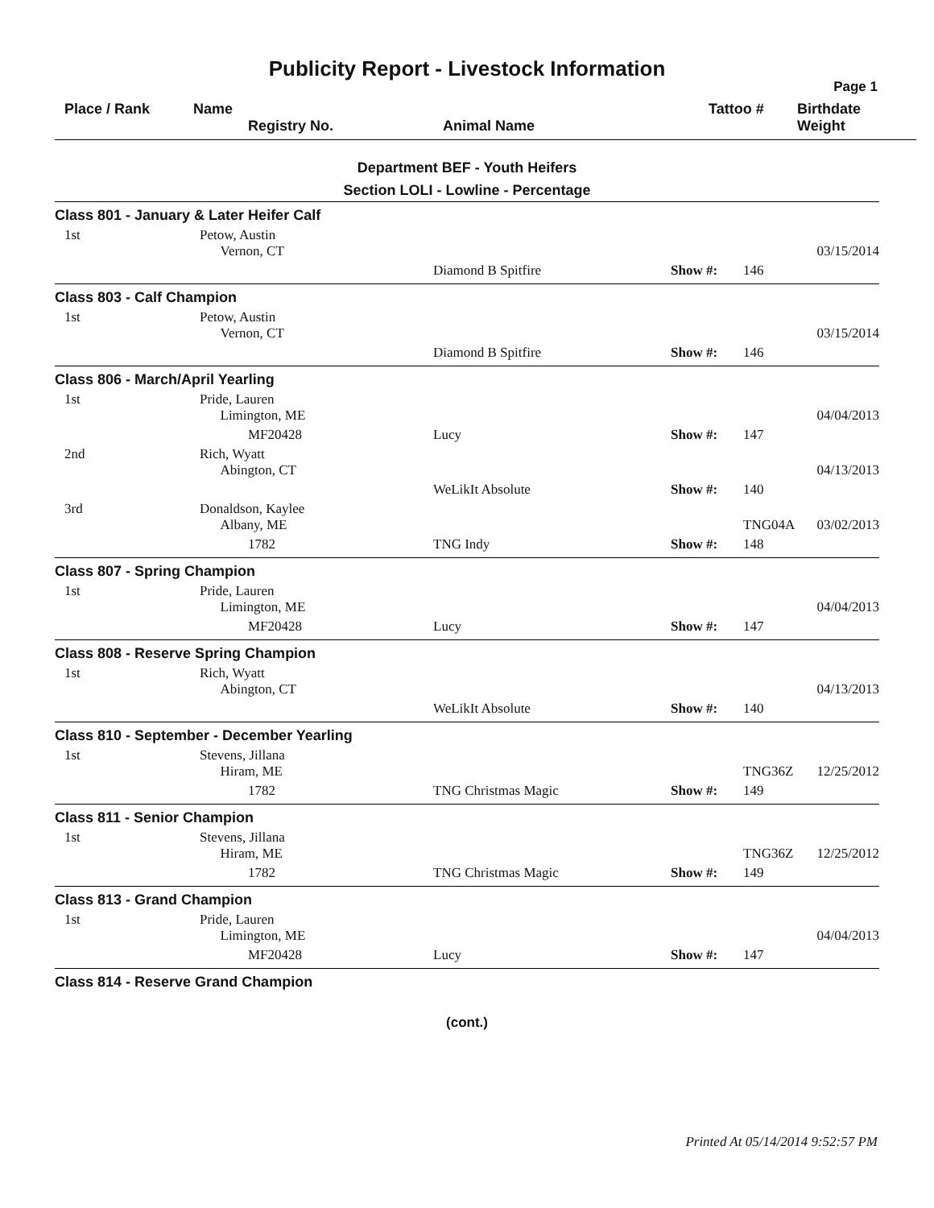Publicity Report - Livestock Information
Page 1
| | Place / Rank | Name Registry No. | Animal Name | Tattoo # | Birthdate Weight |
Department BEF - Youth Heifers
Section LOLI - Lowline - Percentage
| Class 801 - January & Later Heifer Calf | | | | | |
| 1st | Petow, Austin Vernon, CT | | | | 03/15/2014 |
| | | Diamond B Spitfire | Show #: | 146 | |
| Class 803 - Calf Champion | | | | | |
| 1st | Petow, Austin Vernon, CT | | | | 03/15/2014 |
| | | Diamond B Spitfire | Show #: | 146 | |
| Class 806 - March/April Yearling | | | | | |
| 1st | Pride, Lauren Limington, ME | | | | 04/04/2013 |
| | MF20428 | Lucy | Show #: | 147 | |
| 2nd | Rich, Wyatt Abington, CT | | | | 04/13/2013 |
| | | WeLikIt Absolute | Show #: | 140 | |
| 3rd | Donaldson, Kaylee Albany, ME | | | TNG04A | 03/02/2013 |
| | 1782 | TNG Indy | Show #: | 148 | |
| Class 807 - Spring Champion | | | | | |
| 1st | Pride, Lauren Limington, ME | | | | 04/04/2013 |
| | MF20428 | Lucy | Show #: | 147 | |
| Class 808 - Reserve Spring Champion | | | | | |
| 1st | Rich, Wyatt Abington, CT | | | | 04/13/2013 |
| | | WeLikIt Absolute | Show #: | 140 | |
| Class 810 - September - December Yearling | | | | | |
| 1st | Stevens, Jillana Hiram, ME | | | TNG36Z | 12/25/2012 |
| | 1782 | TNG Christmas Magic | Show #: | 149 | |
| Class 811 - Senior Champion | | | | | |
| 1st | Stevens, Jillana Hiram, ME | | | TNG36Z | 12/25/2012 |
| | 1782 | TNG Christmas Magic | Show #: | 149 | |
| Class 813 - Grand Champion | | | | | |
| 1st | Pride, Lauren Limington, ME | | | | 04/04/2013 |
| | MF20428 | Lucy | Show #: | 147 | |
| Class 814 - Reserve Grand Champion | | | | | |
(cont.)
Printed At 05/14/2014 9:52:57 PM